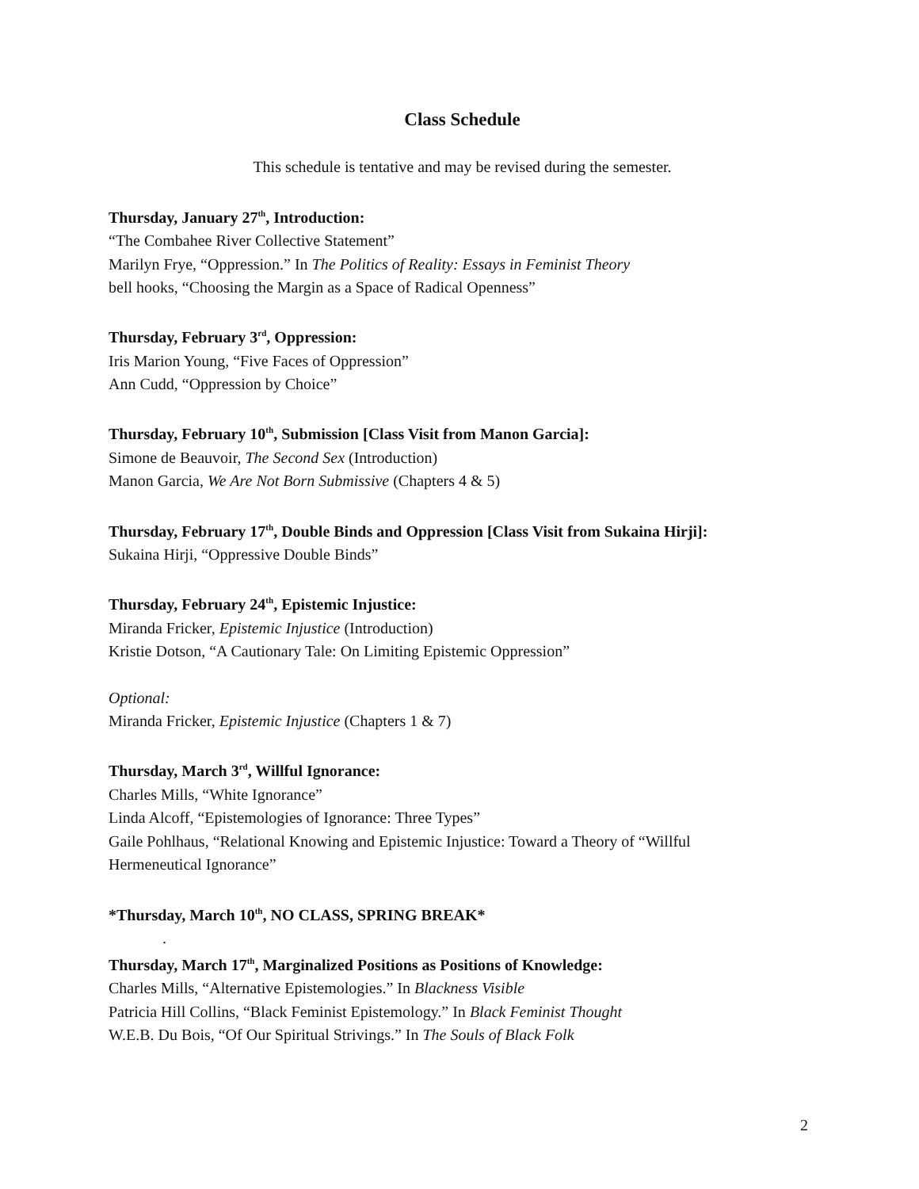Class Schedule
This schedule is tentative and may be revised during the semester.
Thursday, January 27<sup>th</sup>, Introduction:
“The Combahee River Collective Statement”
Marilyn Frye, “Oppression.” In The Politics of Reality: Essays in Feminist Theory
bell hooks, “Choosing the Margin as a Space of Radical Openness”
Thursday, February 3<sup>rd</sup>, Oppression:
Iris Marion Young, “Five Faces of Oppression”
Ann Cudd, “Oppression by Choice”
Thursday, February 10<sup>th</sup>, Submission [Class Visit from Manon Garcia]:
Simone de Beauvoir, The Second Sex (Introduction)
Manon Garcia, We Are Not Born Submissive (Chapters 4 & 5)
Thursday, February 17<sup>th</sup>, Double Binds and Oppression [Class Visit from Sukaina Hirji]:
Sukaina Hirji, “Oppressive Double Binds”
Thursday, February 24<sup>th</sup>, Epistemic Injustice:
Miranda Fricker, Epistemic Injustice (Introduction)
Kristie Dotson, “A Cautionary Tale: On Limiting Epistemic Oppression”
Optional:
Miranda Fricker, Epistemic Injustice (Chapters 1 & 7)
Thursday, March 3<sup>rd</sup>, Willful Ignorance:
Charles Mills, “White Ignorance”
Linda Alcoff, “Epistemologies of Ignorance: Three Types”
Gaile Pohlhaus, “Relational Knowing and Epistemic Injustice: Toward a Theory of “Willful Hermeneutical Ignorance”
*Thursday, March 10<sup>th</sup>, NO CLASS, SPRING BREAK*
.
Thursday, March 17<sup>th</sup>, Marginalized Positions as Positions of Knowledge:
Charles Mills, “Alternative Epistemologies.” In Blackness Visible
Patricia Hill Collins, “Black Feminist Epistemology.” In Black Feminist Thought
W.E.B. Du Bois, “Of Our Spiritual Strivings.” In The Souls of Black Folk
2